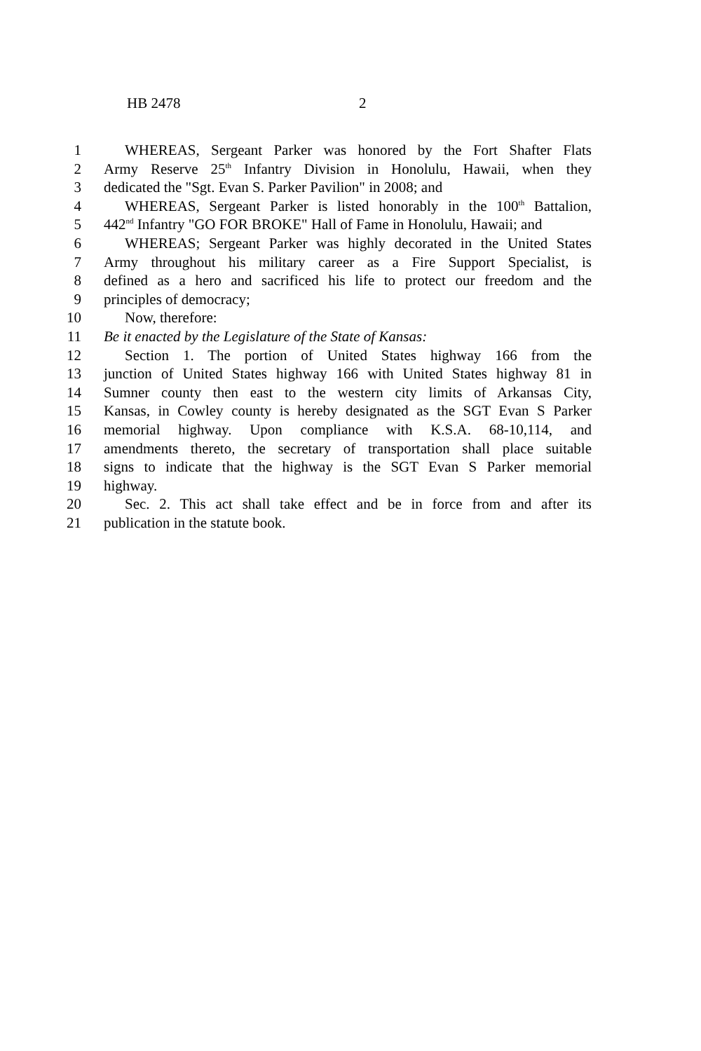HB 2478 2
1 WHEREAS, Sergeant Parker was honored by the Fort Shafter Flats
2 Army Reserve 25<sup>th</sup> Infantry Division in Honolulu, Hawaii, when they
3 dedicated the "Sgt. Evan S. Parker Pavilion" in 2008; and
4 WHEREAS, Sergeant Parker is listed honorably in the 100<sup>th</sup> Battalion,
5 442<sup>nd</sup> Infantry "GO FOR BROKE" Hall of Fame in Honolulu, Hawaii; and
6 WHEREAS; Sergeant Parker was highly decorated in the United States
7 Army throughout his military career as a Fire Support Specialist, is
8 defined as a hero and sacrificed his life to protect our freedom and the
9 principles of democracy;
10 Now, therefore:
11 Be it enacted by the Legislature of the State of Kansas:
12 Section 1. The portion of United States highway 166 from the
13 junction of United States highway 166 with United States highway 81 in
14 Sumner county then east to the western city limits of Arkansas City,
15 Kansas, in Cowley county is hereby designated as the SGT Evan S Parker
16 memorial highway. Upon compliance with K.S.A. 68-10,114, and
17 amendments thereto, the secretary of transportation shall place suitable
18 signs to indicate that the highway is the SGT Evan S Parker memorial
19 highway.
20 Sec. 2. This act shall take effect and be in force from and after its
21 publication in the statute book.